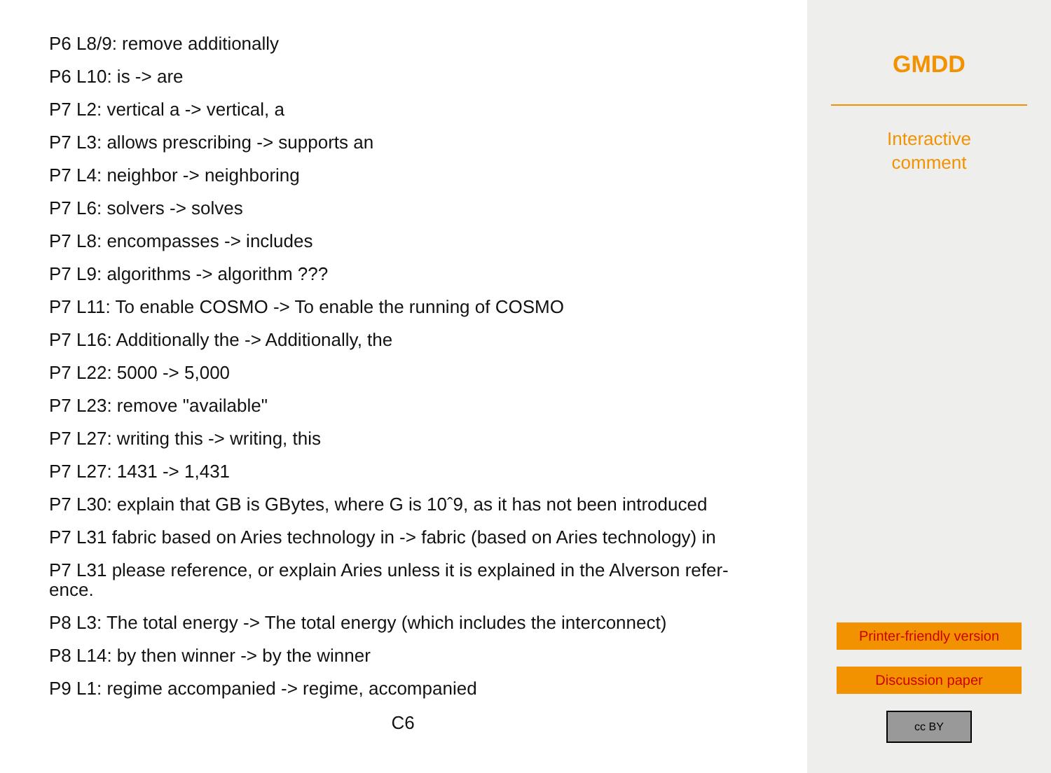P6 L8/9: remove additionally
P6 L10: is -> are
P7 L2: vertical a -> vertical, a
P7 L3: allows prescribing -> supports an
P7 L4: neighbor -> neighboring
P7 L6: solvers -> solves
P7 L8: encompasses -> includes
P7 L9: algorithms -> algorithm ???
P7 L11: To enable COSMO -> To enable the running of COSMO
P7 L16: Additionally the -> Additionally, the
P7 L22: 5000 -> 5,000
P7 L23: remove "available"
P7 L27: writing this -> writing, this
P7 L27: 1431 -> 1,431
P7 L30: explain that GB is GBytes, where G is 10ˆ9, as it has not been introduced
P7 L31 fabric based on Aries technology in -> fabric (based on Aries technology) in
P7 L31 please reference, or explain Aries unless it is explained in the Alverson refer-ence.
P8 L3: The total energy -> The total energy (which includes the interconnect)
P8 L14: by then winner -> by the winner
P9 L1: regime accompanied -> regime, accompanied
C6
GMDD
Interactive
comment
Printer-friendly version
Discussion paper
cc BY